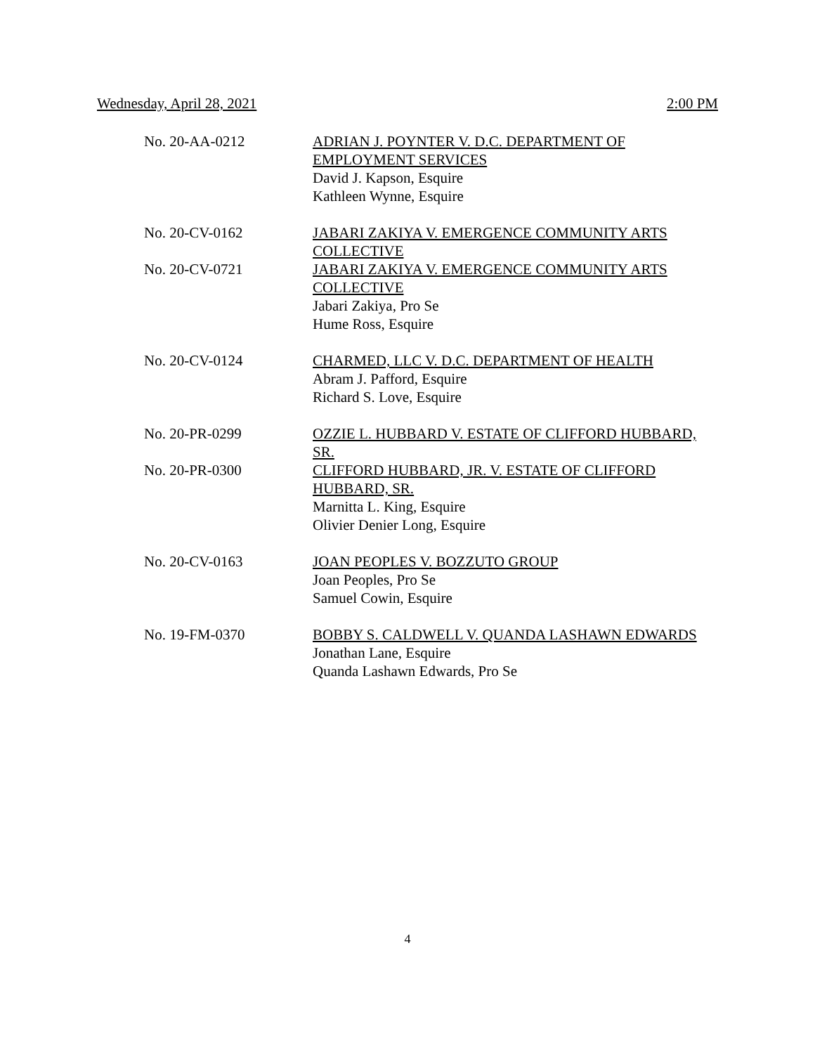Wednesday, April 28, 2021 2:00 PM
No. 20-AA-0212 ADRIAN J. POYNTER V. D.C. DEPARTMENT OF EMPLOYMENT SERVICES
David J. Kapson, Esquire
Kathleen Wynne, Esquire
No. 20-CV-0162 JABARI ZAKIYA V. EMERGENCE COMMUNITY ARTS COLLECTIVE
No. 20-CV-0721 JABARI ZAKIYA V. EMERGENCE COMMUNITY ARTS COLLECTIVE
Jabari Zakiya, Pro Se
Hume Ross, Esquire
No. 20-CV-0124 CHARMED, LLC V. D.C. DEPARTMENT OF HEALTH
Abram J. Pafford, Esquire
Richard S. Love, Esquire
No. 20-PR-0299 OZZIE L. HUBBARD V. ESTATE OF CLIFFORD HUBBARD, SR.
No. 20-PR-0300 CLIFFORD HUBBARD, JR. V. ESTATE OF CLIFFORD HUBBARD, SR.
Marnitta L. King, Esquire
Olivier Denier Long, Esquire
No. 20-CV-0163 JOAN PEOPLES V. BOZZUTO GROUP
Joan Peoples, Pro Se
Samuel Cowin, Esquire
No. 19-FM-0370 BOBBY S. CALDWELL V. QUANDA LASHAWN EDWARDS
Jonathan Lane, Esquire
Quanda Lashawn Edwards, Pro Se
4